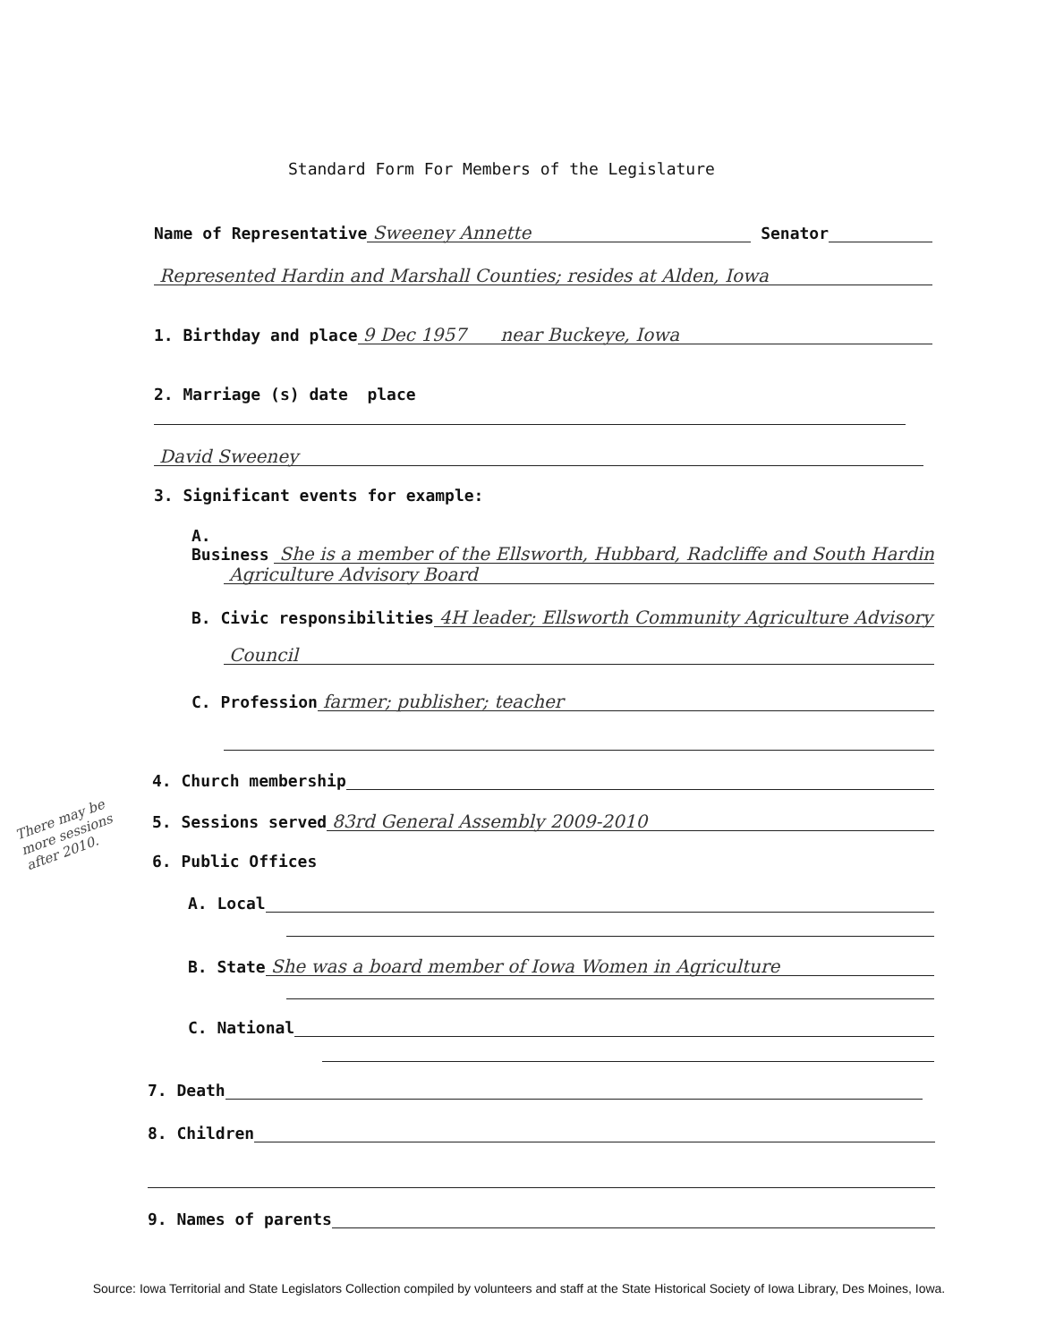Standard Form For Members of the Legislature
Name of Representative Sweeney Annette Senator
Represented Hardin and Marshall Counties; resides at Alden, Iowa
1. Birthday and place 9 Dec 1957 near Buckeye, Iowa
2. Marriage (s) date place
David Sweeney
3. Significant events for example:
A. Business She is a member of the Ellsworth, Hubbard, Radcliffe and South Hardin
Agriculture Advisory Board
B. Civic responsibilities 4H leader; Ellsworth Community Agriculture Advisory
Council
C. Profession farmer; publisher; teacher
4. Church membership
5. Sessions served 83rd General Assembly 2009-2010
6. Public Offices
A. Local
B. State She was a board member of Iowa Women in Agriculture
C. National
7. Death
8. Children
9. Names of parents
There may be more sessions after 2010.
Source: Iowa Territorial and State Legislators Collection compiled by volunteers and staff at the State Historical Society of Iowa Library, Des Moines, Iowa.